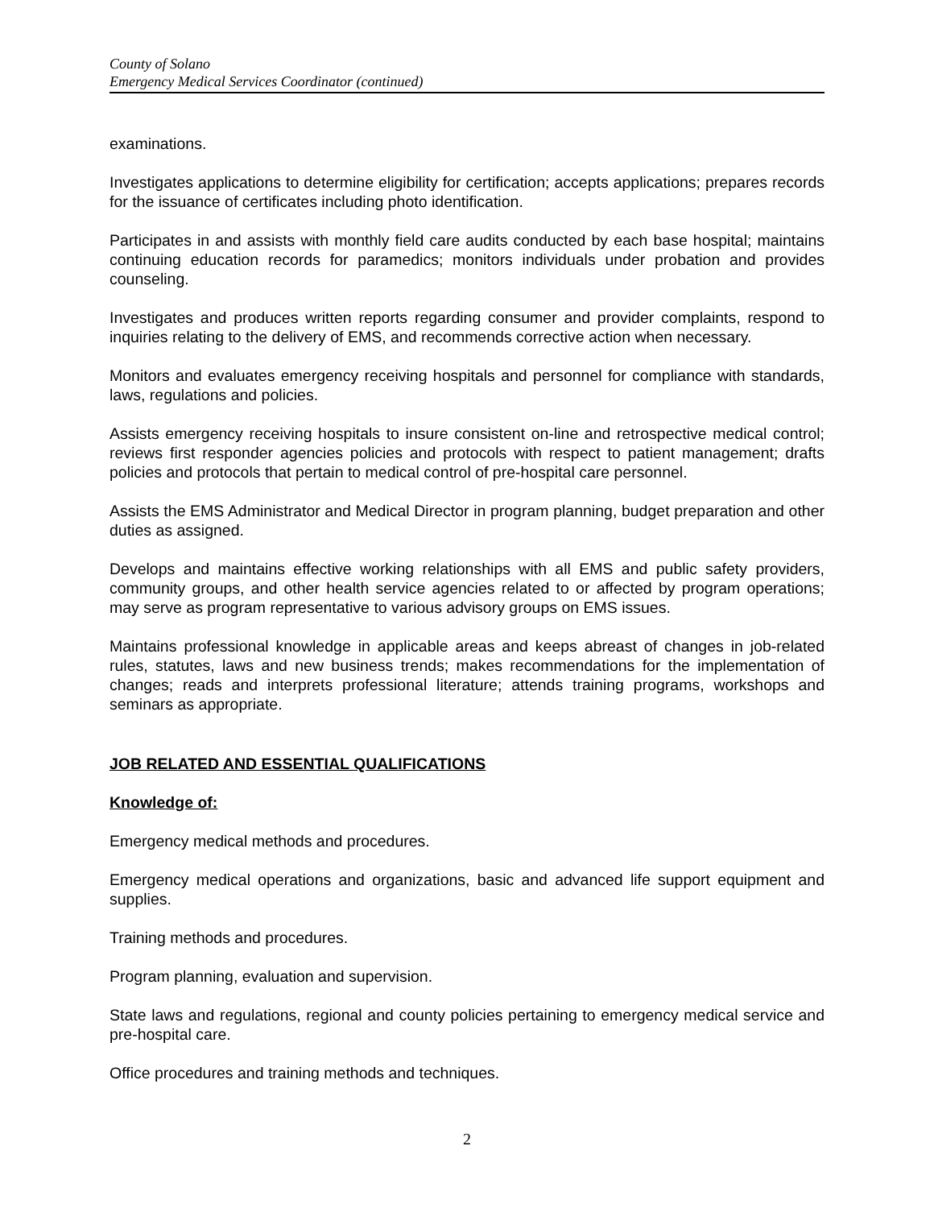County of Solano
Emergency Medical Services Coordinator (continued)
examinations.
Investigates applications to determine eligibility for certification; accepts applications; prepares records for the issuance of certificates including photo identification.
Participates in and assists with monthly field care audits conducted by each base hospital; maintains continuing education records for paramedics; monitors individuals under probation and provides counseling.
Investigates and produces written reports regarding consumer and provider complaints, respond to inquiries relating to the delivery of EMS, and recommends corrective action when necessary.
Monitors and evaluates emergency receiving hospitals and personnel for compliance with standards, laws, regulations and policies.
Assists emergency receiving hospitals to insure consistent on-line and retrospective medical control; reviews first responder agencies policies and protocols with respect to patient management; drafts policies and protocols that pertain to medical control of pre-hospital care personnel.
Assists the EMS Administrator and Medical Director in program planning, budget preparation and other duties as assigned.
Develops and maintains effective working relationships with all EMS and public safety providers, community groups, and other health service agencies related to or affected by program operations; may serve as program representative to various advisory groups on EMS issues.
Maintains professional knowledge in applicable areas and keeps abreast of changes in job-related rules, statutes, laws and new business trends; makes recommendations for the implementation of changes; reads and interprets professional literature; attends training programs, workshops and seminars as appropriate.
JOB RELATED AND ESSENTIAL QUALIFICATIONS
Knowledge of:
Emergency medical methods and procedures.
Emergency medical operations and organizations, basic and advanced life support equipment and supplies.
Training methods and procedures.
Program planning, evaluation and supervision.
State laws and regulations, regional and county policies pertaining to emergency medical service and pre-hospital care.
Office procedures and training methods and techniques.
2